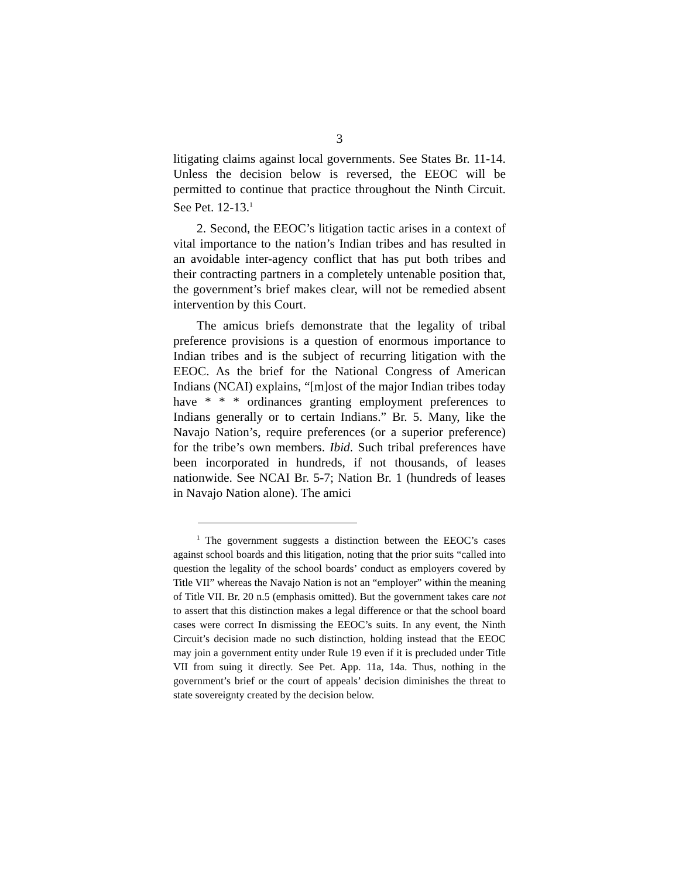3
litigating claims against local governments. See States Br. 11-14. Unless the decision below is reversed, the EEOC will be permitted to continue that practice throughout the Ninth Circuit. See Pet. 12-13.<sup>1</sup>
2. Second, the EEOC’s litigation tactic arises in a context of vital importance to the nation’s Indian tribes and has resulted in an avoidable inter-agency conflict that has put both tribes and their contracting partners in a completely untenable position that, the government’s brief makes clear, will not be remedied absent intervention by this Court.
The amicus briefs demonstrate that the legality of tribal preference provisions is a question of enormous importance to Indian tribes and is the subject of recurring litigation with the EEOC. As the brief for the National Congress of American Indians (NCAI) explains, “[m]ost of the major Indian tribes today have * * * ordinances granting employment preferences to Indians generally or to certain Indians.” Br. 5. Many, like the Navajo Nation’s, require preferences (or a superior preference) for the tribe’s own members. Ibid. Such tribal preferences have been incorporated in hundreds, if not thousands, of leases nationwide. See NCAI Br. 5-7; Nation Br. 1 (hundreds of leases in Navajo Nation alone). The amici
<sup>1</sup> The government suggests a distinction between the EEOC’s cases against school boards and this litigation, noting that the prior suits “called into question the legality of the school boards’ conduct as employers covered by Title VII” whereas the Navajo Nation is not an “employer” within the meaning of Title VII. Br. 20 n.5 (emphasis omitted). But the government takes care not to assert that this distinction makes a legal difference or that the school board cases were correct In dismissing the EEOC’s suits. In any event, the Ninth Circuit’s decision made no such distinction, holding instead that the EEOC may join a government entity under Rule 19 even if it is precluded under Title VII from suing it directly. See Pet. App. 11a, 14a. Thus, nothing in the government’s brief or the court of appeals’ decision diminishes the threat to state sovereignty created by the decision below.